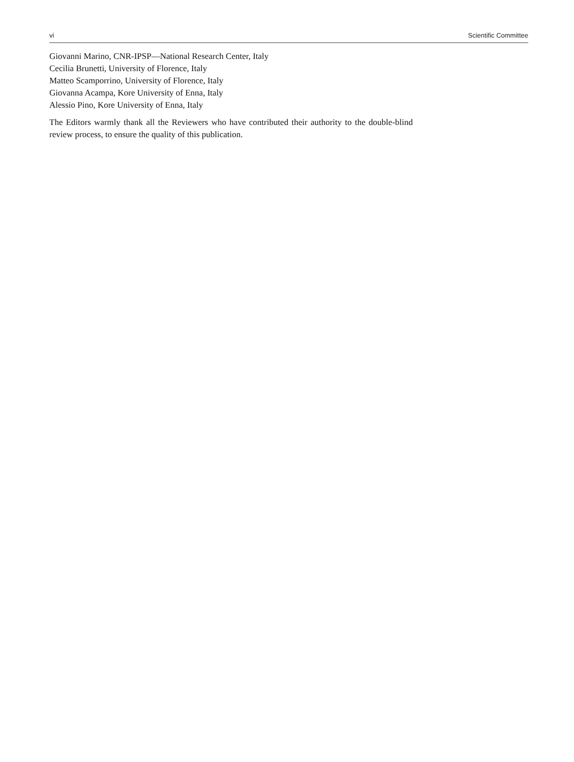vi Scientific Committee
Giovanni Marino, CNR-IPSP—National Research Center, Italy
Cecilia Brunetti, University of Florence, Italy
Matteo Scamporrino, University of Florence, Italy
Giovanna Acampa, Kore University of Enna, Italy
Alessio Pino, Kore University of Enna, Italy
The Editors warmly thank all the Reviewers who have contributed their authority to the double-blind review process, to ensure the quality of this publication.